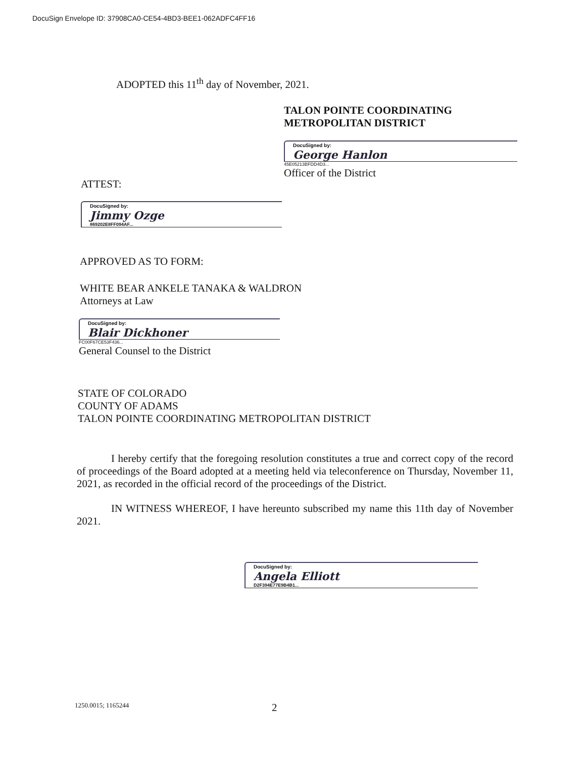DocuSign Envelope ID: 37908CA0-CE54-4BD3-BEE1-062ADFC4FF16
ADOPTED this 11<sup>th</sup> day of November, 2021.
TALON POINTE COORDINATING
METROPOLITAN DISTRICT
DocuSigned by:
George Hanlon
45E05213BFDD4D3...
Officer of the District
ATTEST:
DocuSigned by:
Jimmy Ozge
869202E8FF094AF...
APPROVED AS TO FORM:
WHITE BEAR ANKELE TANAKA & WALDRON
Attorneys at Law
DocuSigned by:
Blair Dickhoner
FC00F67CE53F436...
General Counsel to the District
STATE OF COLORADO
COUNTY OF ADAMS
TALON POINTE COORDINATING METROPOLITAN DISTRICT
I hereby certify that the foregoing resolution constitutes a true and correct copy of the record of proceedings of the Board adopted at a meeting held via teleconference on Thursday, November 11, 2021, as recorded in the official record of the proceedings of the District.
IN WITNESS WHEREOF, I have hereunto subscribed my name this 11th day of November 2021.
DocuSigned by:
Angela Elliott
D2F394E77E9B4B1...
1250.0015; 1165244 2